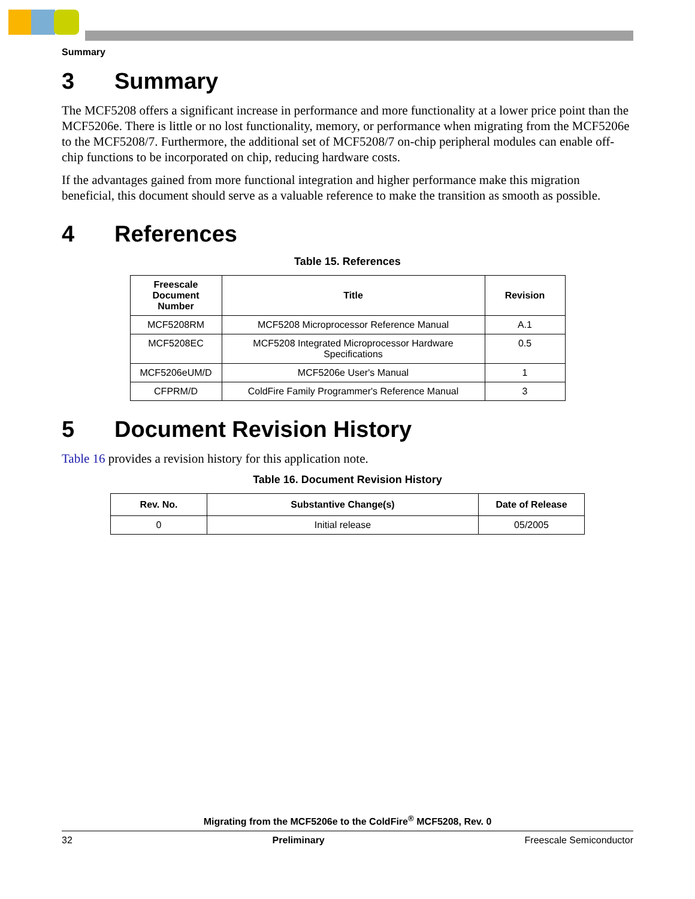Summary
3 Summary
The MCF5208 offers a significant increase in performance and more functionality at a lower price point than the MCF5206e. There is little or no lost functionality, memory, or performance when migrating from the MCF5206e to the MCF5208/7. Furthermore, the additional set of MCF5208/7 on-chip peripheral modules can enable off-chip functions to be incorporated on chip, reducing hardware costs.
If the advantages gained from more functional integration and higher performance make this migration beneficial, this document should serve as a valuable reference to make the transition as smooth as possible.
4 References
Table 15. References
| Freescale Document Number | Title | Revision |
| --- | --- | --- |
| MCF5208RM | MCF5208 Microprocessor Reference Manual | A.1 |
| MCF5208EC | MCF5208 Integrated Microprocessor Hardware Specifications | 0.5 |
| MCF5206eUM/D | MCF5206e User's Manual | 1 |
| CFPRM/D | ColdFire Family Programmer's Reference Manual | 3 |
5 Document Revision History
Table 16 provides a revision history for this application note.
Table 16. Document Revision History
| Rev. No. | Substantive Change(s) | Date of Release |
| --- | --- | --- |
| 0 | Initial release | 05/2005 |
Migrating from the MCF5206e to the ColdFire<sup>®</sup> MCF5208, Rev. 0
32 Preliminary Freescale Semiconductor